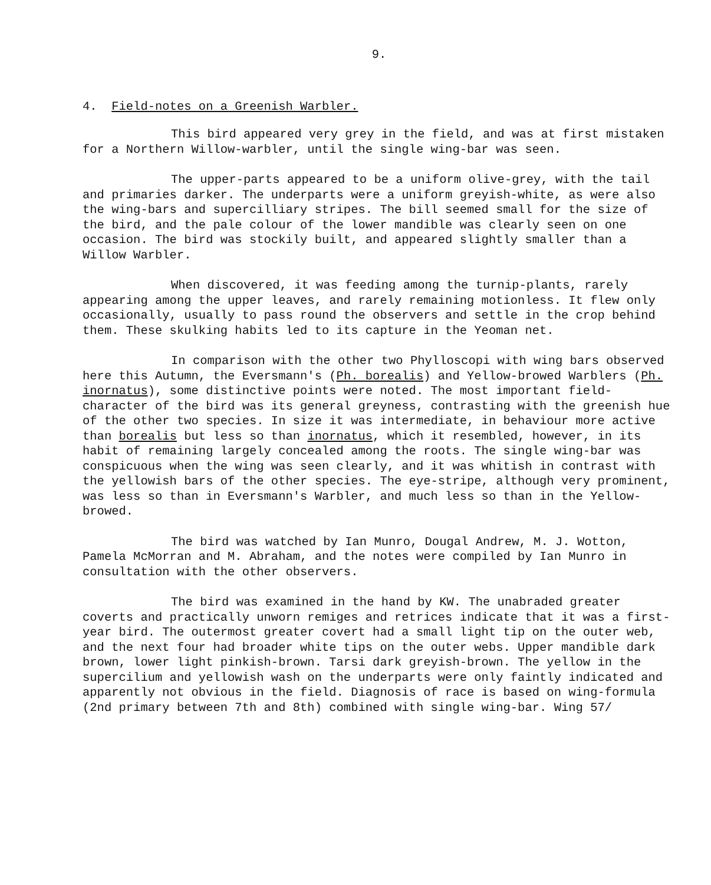9.
4. Field-notes on a Greenish Warbler.
This bird appeared very grey in the field, and was at first mistaken for a Northern Willow-warbler, until the single wing-bar was seen.
The upper-parts appeared to be a uniform olive-grey, with the tail and primaries darker. The underparts were a uniform greyish-white, as were also the wing-bars and supercilliary stripes. The bill seemed small for the size of the bird, and the pale colour of the lower mandible was clearly seen on one occasion. The bird was stockily built, and appeared slightly smaller than a Willow Warbler.
When discovered, it was feeding among the turnip-plants, rarely appearing among the upper leaves, and rarely remaining motionless. It flew only occasionally, usually to pass round the observers and settle in the crop behind them. These skulking habits led to its capture in the Yeoman net.
In comparison with the other two Phylloscopi with wing bars observed here this Autumn, the Eversmann's (Ph. borealis) and Yellow-browed Warblers (Ph. inornatus), some distinctive points were noted. The most important field-character of the bird was its general greyness, contrasting with the greenish hue of the other two species. In size it was intermediate, in behaviour more active than borealis but less so than inornatus, which it resembled, however, in its habit of remaining largely concealed among the roots. The single wing-bar was conspicuous when the wing was seen clearly, and it was whitish in contrast with the yellowish bars of the other species. The eye-stripe, although very prominent, was less so than in Eversmann's Warbler, and much less so than in the Yellow-browed.
The bird was watched by Ian Munro, Dougal Andrew, M. J. Wotton, Pamela McMorran and M. Abraham, and the notes were compiled by Ian Munro in consultation with the other observers.
The bird was examined in the hand by KW. The unabraded greater coverts and practically unworn remiges and retrices indicate that it was a first-year bird. The outermost greater covert had a small light tip on the outer web, and the next four had broader white tips on the outer webs. Upper mandible dark brown, lower light pinkish-brown. Tarsi dark greyish-brown. The yellow in the supercilium and yellowish wash on the underparts were only faintly indicated and apparently not obvious in the field. Diagnosis of race is based on wing-formula (2nd primary between 7th and 8th) combined with single wing-bar. Wing 57/